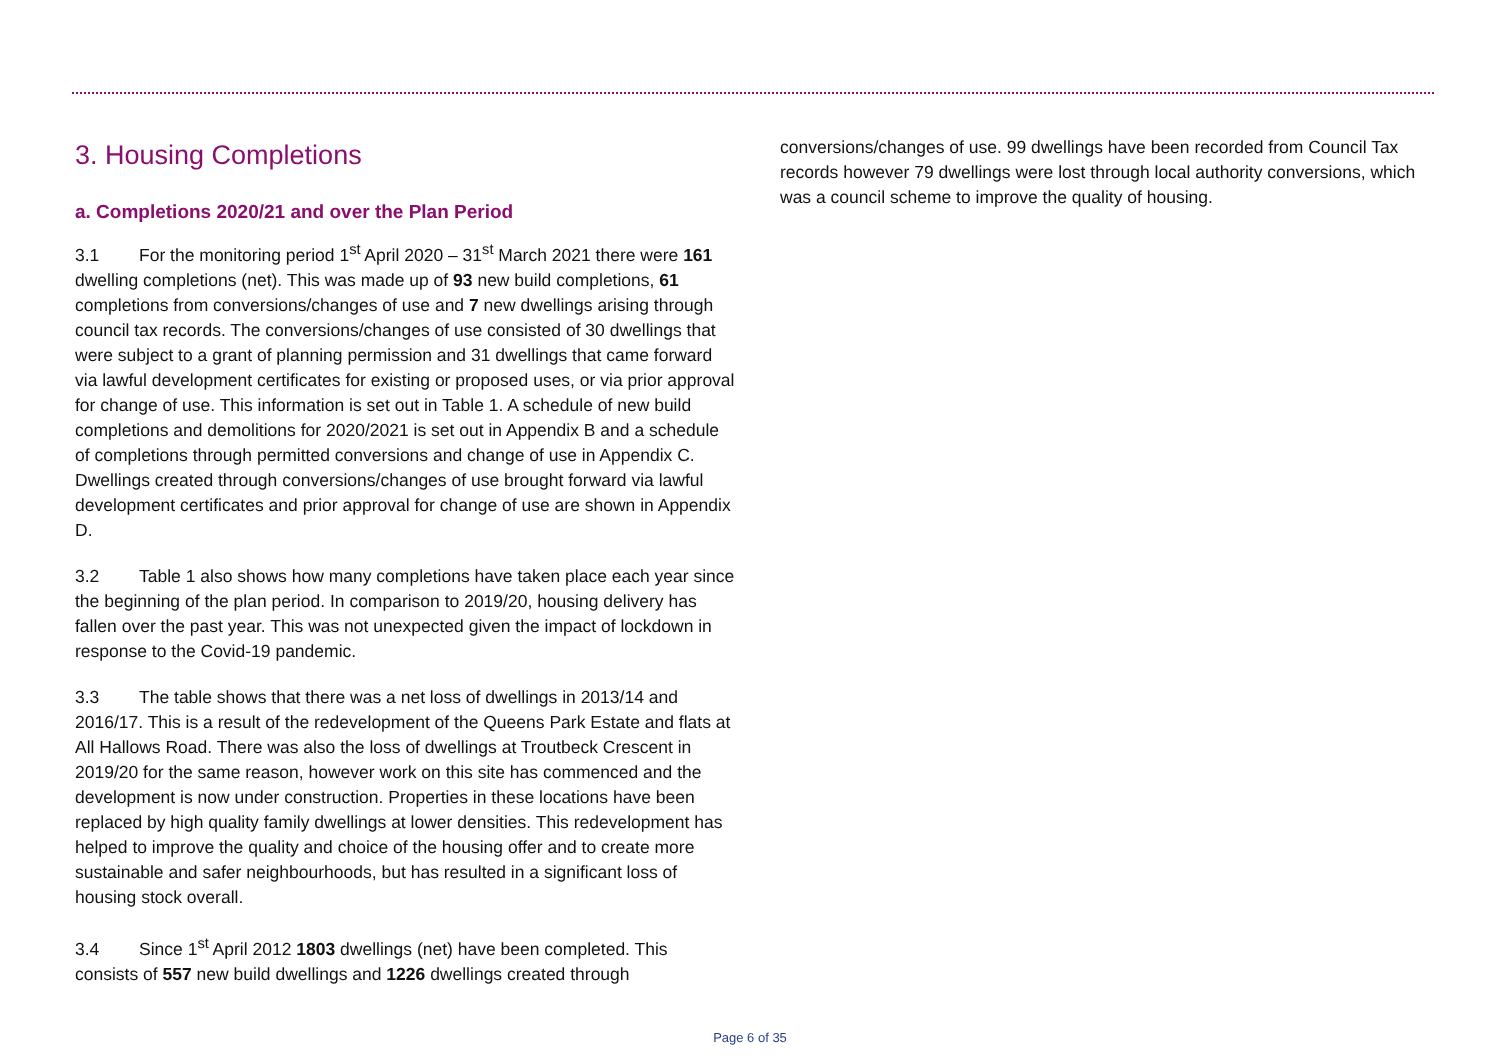3. Housing Completions
a. Completions 2020/21 and over the Plan Period
3.1 For the monitoring period 1<sup>st</sup> April 2020 – 31<sup>st</sup> March 2021 there were 161 dwelling completions (net). This was made up of 93 new build completions, 61 completions from conversions/changes of use and 7 new dwellings arising through council tax records. The conversions/changes of use consisted of 30 dwellings that were subject to a grant of planning permission and 31 dwellings that came forward via lawful development certificates for existing or proposed uses, or via prior approval for change of use. This information is set out in Table 1. A schedule of new build completions and demolitions for 2020/2021 is set out in Appendix B and a schedule of completions through permitted conversions and change of use in Appendix C. Dwellings created through conversions/changes of use brought forward via lawful development certificates and prior approval for change of use are shown in Appendix D.
3.2 Table 1 also shows how many completions have taken place each year since the beginning of the plan period. In comparison to 2019/20, housing delivery has fallen over the past year. This was not unexpected given the impact of lockdown in response to the Covid-19 pandemic.
3.3 The table shows that there was a net loss of dwellings in 2013/14 and 2016/17. This is a result of the redevelopment of the Queens Park Estate and flats at All Hallows Road. There was also the loss of dwellings at Troutbeck Crescent in 2019/20 for the same reason, however work on this site has commenced and the development is now under construction. Properties in these locations have been replaced by high quality family dwellings at lower densities. This redevelopment has helped to improve the quality and choice of the housing offer and to create more sustainable and safer neighbourhoods, but has resulted in a significant loss of housing stock overall.
3.4 Since 1<sup>st</sup> April 2012 1803 dwellings (net) have been completed. This consists of 557 new build dwellings and 1226 dwellings created through
conversions/changes of use. 99 dwellings have been recorded from Council Tax records however 79 dwellings were lost through local authority conversions, which was a council scheme to improve the quality of housing.
Page 6 of 35